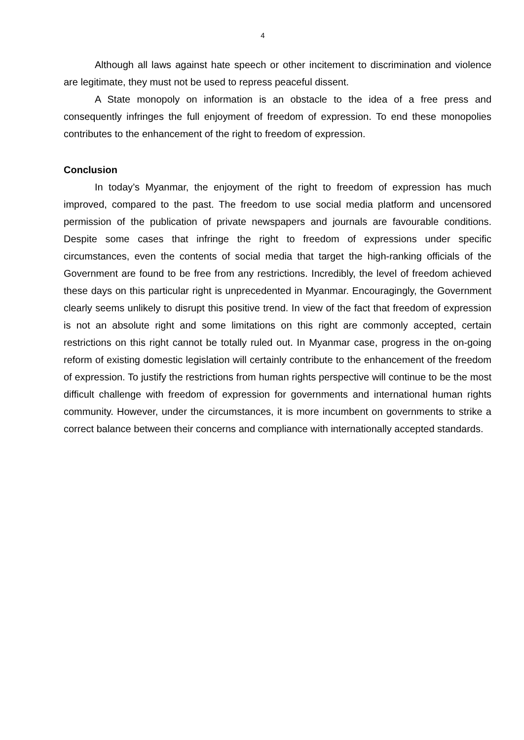4
Although all laws against hate speech or other incitement to discrimination and violence are legitimate, they must not be used to repress peaceful dissent.
A State monopoly on information is an obstacle to the idea of a free press and consequently infringes the full enjoyment of freedom of expression. To end these monopolies contributes to the enhancement of the right to freedom of expression.
Conclusion
In today’s Myanmar, the enjoyment of the right to freedom of expression has much improved, compared to the past. The freedom to use social media platform and uncensored permission of the publication of private newspapers and journals are favourable conditions. Despite some cases that infringe the right to freedom of expressions under specific circumstances, even the contents of social media that target the high-ranking officials of the Government are found to be free from any restrictions. Incredibly, the level of freedom achieved these days on this particular right is unprecedented in Myanmar. Encouragingly, the Government clearly seems unlikely to disrupt this positive trend. In view of the fact that freedom of expression is not an absolute right and some limitations on this right are commonly accepted, certain restrictions on this right cannot be totally ruled out. In Myanmar case, progress in the on-going reform of existing domestic legislation will certainly contribute to the enhancement of the freedom of expression. To justify the restrictions from human rights perspective will continue to be the most difficult challenge with freedom of expression for governments and international human rights community. However, under the circumstances, it is more incumbent on governments to strike a correct balance between their concerns and compliance with internationally accepted standards.